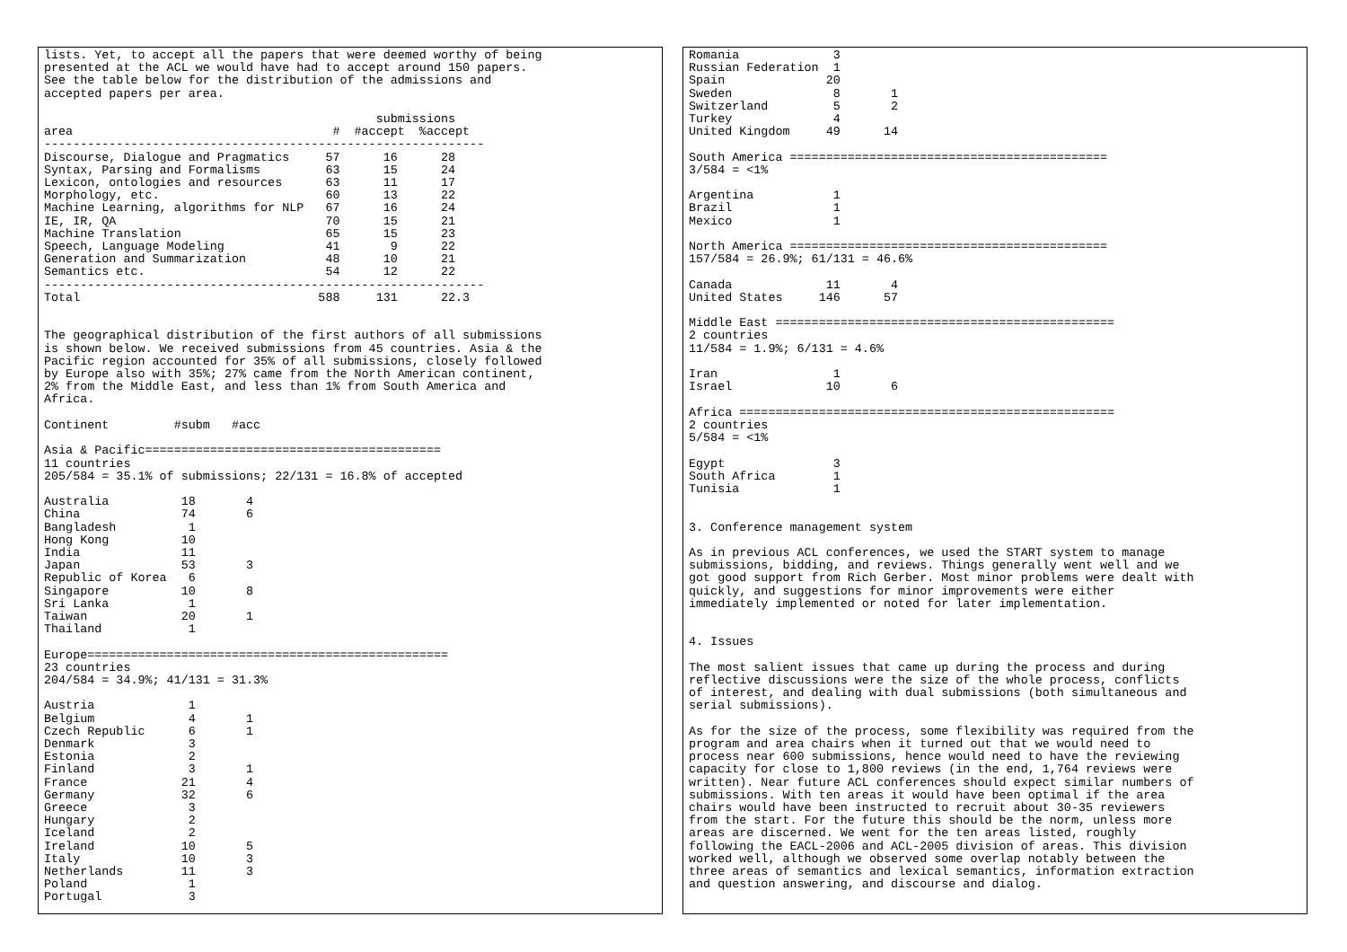lists. Yet, to accept all the papers that were deemed worthy of being
presented at the ACL we would have had to accept around 150 papers.
See the table below for the distribution of the admissions and
accepted papers per area.

                                              submissions
area                                    #  #accept  %accept
-------------------------------------------------------------
Discourse, Dialogue and Pragmatics     57      16      28
Syntax, Parsing and Formalisms         63      15      24
Lexicon, ontologies and resources      63      11      17
Morphology, etc.                       60      13      22
Machine Learning, algorithms for NLP   67      16      24
IE, IR, QA                             70      15      21
Machine Translation                    65      15      23
Speech, Language Modeling              41       9      22
Generation and Summarization           48      10      21
Semantics etc.                         54      12      22
-------------------------------------------------------------
Total                                 588     131      22.3


The geographical distribution of the first authors of all submissions
is shown below. We received submissions from 45 countries. Asia & the
Pacific region accounted for 35% of all submissions, closely followed
by Europe also with 35%; 27% came from the North American continent,
2% from the Middle East, and less than 1% from South America and
Africa.

Continent         #subm   #acc

Asia & Pacific=========================================
11 countries
205/584 = 35.1% of submissions; 22/131 = 16.8% of accepted

Australia          18       4
China              74       6
Bangladesh          1
Hong Kong          10
India              11
Japan              53       3
Republic of Korea   6
Singapore          10       8
Sri Lanka           1
Taiwan             20       1
Thailand            1

Europe==================================================
23 countries
204/584 = 34.9%; 41/131 = 31.3%

Austria             1
Belgium             4       1
Czech Republic      6       1
Denmark             3
Estonia             2
Finland             3       1
France             21       4
Germany            32       6
Greece              3
Hungary             2
Iceland             2
Ireland            10       5
Italy              10       3
Netherlands        11       3
Poland              1
Portugal            3
Romania             3
Russian Federation  1
Spain              20
Sweden              8       1
Switzerland         5       2
Turkey              4
United Kingdom     49      14

South America ============================================
3/584 = <1%

Argentina           1
Brazil              1
Mexico              1

North America ============================================
157/584 = 26.9%; 61/131 = 46.6%

Canada             11       4
United States     146      57

Middle East ===============================================
2 countries
11/584 = 1.9%; 6/131 = 4.6%

Iran                1
Israel             10       6

Africa ====================================================
2 countries
5/584 = <1%

Egypt               3
South Africa        1
Tunisia             1


3. Conference management system

As in previous ACL conferences, we used the START system to manage
submissions, bidding, and reviews. Things generally went well and we
got good support from Rich Gerber. Most minor problems were dealt with
quickly, and suggestions for minor improvements were either
immediately implemented or noted for later implementation.


4. Issues

The most salient issues that came up during the process and during
reflective discussions were the size of the whole process, conflicts
of interest, and dealing with dual submissions (both simultaneous and
serial submissions).

As for the size of the process, some flexibility was required from the
program and area chairs when it turned out that we would need to
process near 600 submissions, hence would need to have the reviewing
capacity for close to 1,800 reviews (in the end, 1,764 reviews were
written). Near future ACL conferences should expect similar numbers of
submissions. With ten areas it would have been optimal if the area
chairs would have been instructed to recruit about 30-35 reviewers
from the start. For the future this should be the norm, unless more
areas are discerned. We went for the ten areas listed, roughly
following the EACL-2006 and ACL-2005 division of areas. This division
worked well, although we observed some overlap notably between the
three areas of semantics and lexical semantics, information extraction
and question answering, and discourse and dialog.